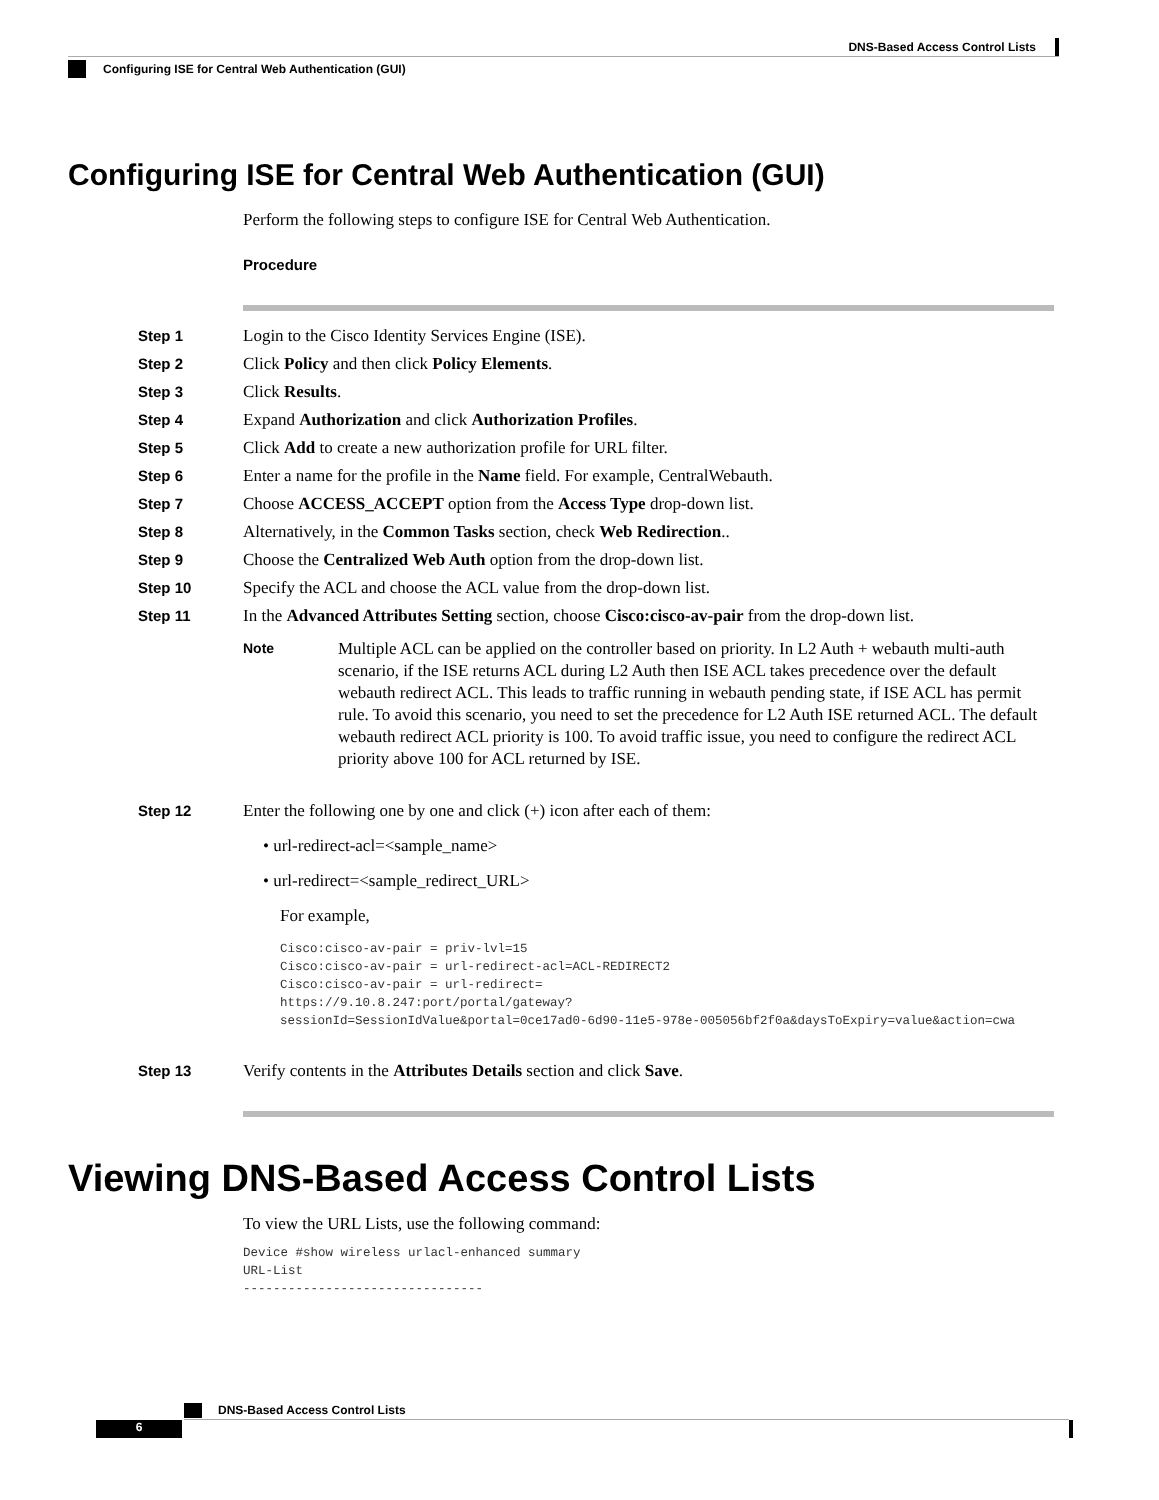DNS-Based Access Control Lists
Configuring ISE for Central Web Authentication (GUI)
Configuring ISE for Central Web Authentication (GUI)
Perform the following steps to configure ISE for Central Web Authentication.
Procedure
Step 1 Login to the Cisco Identity Services Engine (ISE).
Step 2 Click Policy and then click Policy Elements.
Step 3 Click Results.
Step 4 Expand Authorization and click Authorization Profiles.
Step 5 Click Add to create a new authorization profile for URL filter.
Step 6 Enter a name for the profile in the Name field. For example, CentralWebauth.
Step 7 Choose ACCESS_ACCEPT option from the Access Type drop-down list.
Step 8 Alternatively, in the Common Tasks section, check Web Redirection..
Step 9 Choose the Centralized Web Auth option from the drop-down list.
Step 10 Specify the ACL and choose the ACL value from the drop-down list.
Step 11 In the Advanced Attributes Setting section, choose Cisco:cisco-av-pair from the drop-down list.
Note
Multiple ACL can be applied on the controller based on priority. In L2 Auth + webauth multi-auth scenario, if the ISE returns ACL during L2 Auth then ISE ACL takes precedence over the default webauth redirect ACL. This leads to traffic running in webauth pending state, if ISE ACL has permit rule. To avoid this scenario, you need to set the precedence for L2 Auth ISE returned ACL. The default webauth redirect ACL priority is 100. To avoid traffic issue, you need to configure the redirect ACL priority above 100 for ACL returned by ISE.
Step 12 Enter the following one by one and click (+) icon after each of them:
• url-redirect-acl=<sample_name>
• url-redirect=<sample_redirect_URL>
For example,
Cisco:cisco-av-pair = priv-lvl=15
Cisco:cisco-av-pair = url-redirect-acl=ACL-REDIRECT2
Cisco:cisco-av-pair = url-redirect=
https://9.10.8.247:port/portal/gateway?
sessionId=SessionIdValue&portal=0ce17ad0-6d90-11e5-978e-005056bf2f0a&daysToExpiry=value&action=cwa
Step 13 Verify contents in the Attributes Details section and click Save.
Viewing DNS-Based Access Control Lists
To view the URL Lists, use the following command:
Device #show wireless urlacl-enhanced summary
URL-List
--------------------------------
DNS-Based Access Control Lists
6